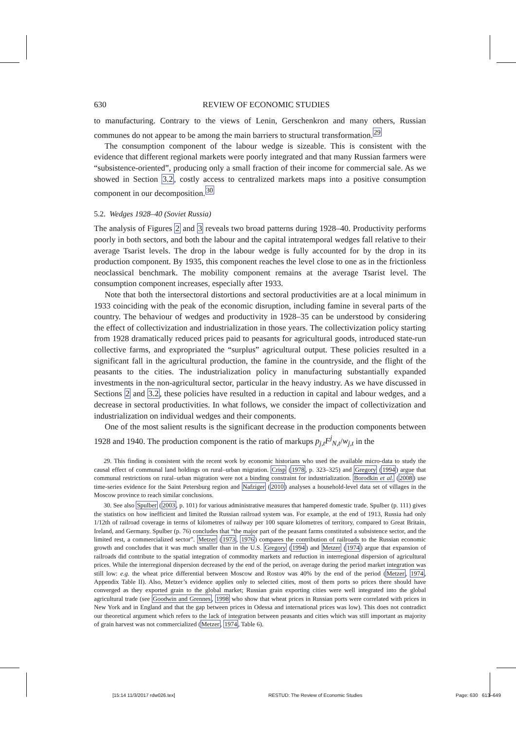630 REVIEW OF ECONOMIC STUDIES
to manufacturing. Contrary to the views of Lenin, Gerschenkron and many others, Russian communes do not appear to be among the main barriers to structural transformation.<sup>29</sup>
The consumption component of the labour wedge is sizeable. This is consistent with the evidence that different regional markets were poorly integrated and that many Russian farmers were “subsistence-oriented”, producing only a small fraction of their income for commercial sale. As we showed in Section 3.2, costly access to centralized markets maps into a positive consumption component in our decomposition.<sup>30</sup>
5.2. Wedges 1928–40 (Soviet Russia)
The analysis of Figures 2 and 3 reveals two broad patterns during 1928–40. Productivity performs poorly in both sectors, and both the labour and the capital intratemporal wedges fall relative to their average Tsarist levels. The drop in the labour wedge is fully accounted for by the drop in its production component. By 1935, this component reaches the level close to one as in the frictionless neoclassical benchmark. The mobility component remains at the average Tsarist level. The consumption component increases, especially after 1933.
Note that both the intersectoral distortions and sectoral productivities are at a local minimum in 1933 coinciding with the peak of the economic disruption, including famine in several parts of the country. The behaviour of wedges and productivity in 1928–35 can be understood by considering the effect of collectivization and industrialization in those years. The collectivization policy starting from 1928 dramatically reduced prices paid to peasants for agricultural goods, introduced state-run collective farms, and expropriated the “surplus” agricultural output. These policies resulted in a significant fall in the agricultural production, the famine in the countryside, and the flight of the peasants to the cities. The industrialization policy in manufacturing substantially expanded investments in the non-agricultural sector, particular in the heavy industry. As we have discussed in Sections 2 and 3.2, these policies have resulted in a reduction in capital and labour wedges, and a decrease in sectoral productivities. In what follows, we consider the impact of collectivization and industrialization on individual wedges and their components.
One of the most salient results is the significant decrease in the production components between 1928 and 1940. The production component is the ratio of markups p<sub>j,t</sub>F<sup>j</sup><sub>N,t</sub>/w<sub>j,t</sub> in the
29. This finding is consistent with the recent work by economic historians who used the available micro-data to study the causal effect of communal land holdings on rural–urban migration. Crisp (1978, p. 323–325) and Gregory (1994) argue that communal restrictions on rural–urban migration were not a binding constraint for industrialization. Borodkin et al. (2008) use time-series evidence for the Saint Petersburg region and Nafziger (2010) analyses a household-level data set of villages in the Moscow province to reach similar conclusions.
30. See also Spulber (2003, p. 101) for various administrative measures that hampered domestic trade. Spulber (p. 111) gives the statistics on how inefficient and limited the Russian railroad system was. For example, at the end of 1913, Russia had only 1/12th of railroad coverage in terms of kilometres of railway per 100 square kilometres of territory, compared to Great Britain, Ireland, and Germany. Spulber (p. 76) concludes that “the major part of the peasant farms constituted a subsistence sector, and the limited rest, a commercialized sector”. Metzer (1973, 1976) compares the contribution of railroads to the Russian economic growth and concludes that it was much smaller than in the U.S. Gregory (1994) and Metzer (1974) argue that expansion of railroads did contribute to the spatial integration of commodity markets and reduction in interregional dispersion of agricultural prices. While the interregional dispersion decreased by the end of the period, on average during the period market integration was still low: e.g. the wheat price differential between Moscow and Rostov was 40% by the end of the period (Metzer, 1974, Appendix Table II). Also, Metzer’s evidence applies only to selected cities, most of them ports so prices there should have converged as they exported grain to the global market; Russian grain exporting cities were well integrated into the global agricultural trade (see Goodwin and Grennes, 1998 who show that wheat prices in Russian ports were correlated with prices in New York and in England and that the gap between prices in Odessa and international prices was low). This does not contradict our theoretical argument which refers to the lack of integration between peasants and cities which was still important as majority of grain harvest was not commercialized (Metzer, 1974, Table 6).
[15:14 11/3/2017 rdw026.tex] RESTUD: The Review of Economic Studies Page: 630 613–649